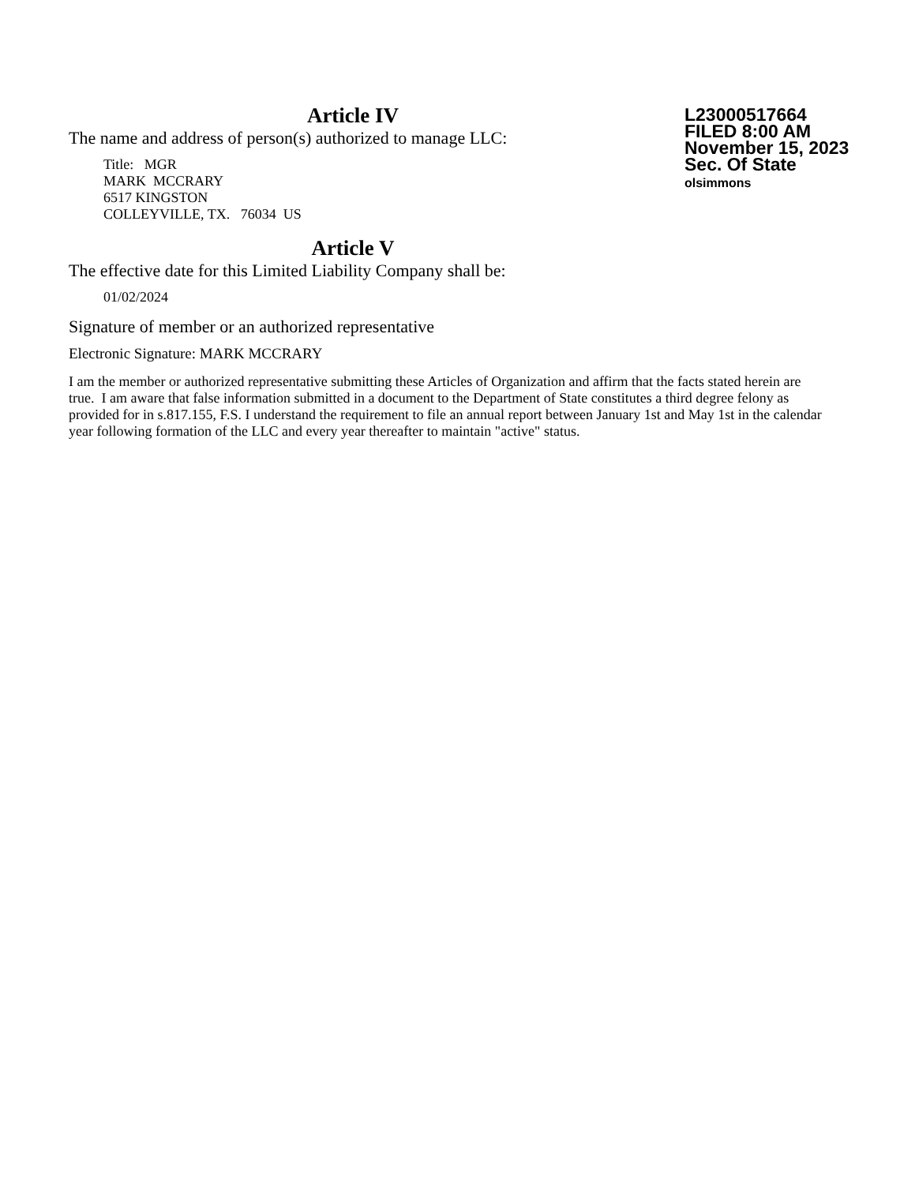Article IV
The name and address of person(s) authorized to manage LLC:
Title: MGR
MARK MCCRARY
6517 KINGSTON
COLLEYVILLE, TX. 76034 US
L23000517664
FILED 8:00 AM
November 15, 2023
Sec. Of State
olsimmons
Article V
The effective date for this Limited Liability Company shall be:
01/02/2024
Signature of member or an authorized representative
Electronic Signature: MARK MCCRARY
I am the member or authorized representative submitting these Articles of Organization and affirm that the facts stated herein are true. I am aware that false information submitted in a document to the Department of State constitutes a third degree felony as provided for in s.817.155, F.S. I understand the requirement to file an annual report between January 1st and May 1st in the calendar year following formation of the LLC and every year thereafter to maintain "active" status.